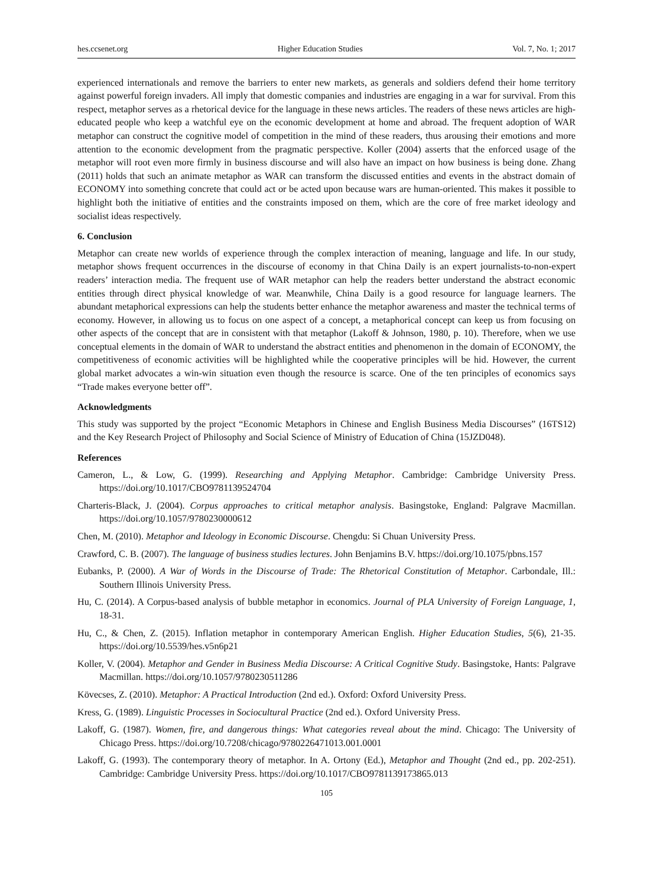hes.ccsenet.org Higher Education Studies Vol. 7, No. 1; 2017
experienced internationals and remove the barriers to enter new markets, as generals and soldiers defend their home territory against powerful foreign invaders. All imply that domestic companies and industries are engaging in a war for survival. From this respect, metaphor serves as a rhetorical device for the language in these news articles. The readers of these news articles are high-educated people who keep a watchful eye on the economic development at home and abroad. The frequent adoption of WAR metaphor can construct the cognitive model of competition in the mind of these readers, thus arousing their emotions and more attention to the economic development from the pragmatic perspective. Koller (2004) asserts that the enforced usage of the metaphor will root even more firmly in business discourse and will also have an impact on how business is being done. Zhang (2011) holds that such an animate metaphor as WAR can transform the discussed entities and events in the abstract domain of ECONOMY into something concrete that could act or be acted upon because wars are human-oriented. This makes it possible to highlight both the initiative of entities and the constraints imposed on them, which are the core of free market ideology and socialist ideas respectively.
6. Conclusion
Metaphor can create new worlds of experience through the complex interaction of meaning, language and life. In our study, metaphor shows frequent occurrences in the discourse of economy in that China Daily is an expert journalists-to-non-expert readers’ interaction media. The frequent use of WAR metaphor can help the readers better understand the abstract economic entities through direct physical knowledge of war. Meanwhile, China Daily is a good resource for language learners. The abundant metaphorical expressions can help the students better enhance the metaphor awareness and master the technical terms of economy. However, in allowing us to focus on one aspect of a concept, a metaphorical concept can keep us from focusing on other aspects of the concept that are in consistent with that metaphor (Lakoff & Johnson, 1980, p. 10). Therefore, when we use conceptual elements in the domain of WAR to understand the abstract entities and phenomenon in the domain of ECONOMY, the competitiveness of economic activities will be highlighted while the cooperative principles will be hid. However, the current global market advocates a win-win situation even though the resource is scarce. One of the ten principles of economics says “Trade makes everyone better off”.
Acknowledgments
This study was supported by the project “Economic Metaphors in Chinese and English Business Media Discourses” (16TS12) and the Key Research Project of Philosophy and Social Science of Ministry of Education of China (15JZD048).
References
Cameron, L., & Low, G. (1999). Researching and Applying Metaphor. Cambridge: Cambridge University Press. https://doi.org/10.1017/CBO9781139524704
Charteris-Black, J. (2004). Corpus approaches to critical metaphor analysis. Basingstoke, England: Palgrave Macmillan. https://doi.org/10.1057/9780230000612
Chen, M. (2010). Metaphor and Ideology in Economic Discourse. Chengdu: Si Chuan University Press.
Crawford, C. B. (2007). The language of business studies lectures. John Benjamins B.V. https://doi.org/10.1075/pbns.157
Eubanks, P. (2000). A War of Words in the Discourse of Trade: The Rhetorical Constitution of Metaphor. Carbondale, Ill.: Southern Illinois University Press.
Hu, C. (2014). A Corpus-based analysis of bubble metaphor in economics. Journal of PLA University of Foreign Language, 1, 18-31.
Hu, C., & Chen, Z. (2015). Inflation metaphor in contemporary American English. Higher Education Studies, 5(6), 21-35. https://doi.org/10.5539/hes.v5n6p21
Koller, V. (2004). Metaphor and Gender in Business Media Discourse: A Critical Cognitive Study. Basingstoke, Hants: Palgrave Macmillan. https://doi.org/10.1057/9780230511286
Kövecses, Z. (2010). Metaphor: A Practical Introduction (2nd ed.). Oxford: Oxford University Press.
Kress, G. (1989). Linguistic Processes in Sociocultural Practice (2nd ed.). Oxford University Press.
Lakoff, G. (1987). Women, fire, and dangerous things: What categories reveal about the mind. Chicago: The University of Chicago Press. https://doi.org/10.7208/chicago/9780226471013.001.0001
Lakoff, G. (1993). The contemporary theory of metaphor. In A. Ortony (Ed.), Metaphor and Thought (2nd ed., pp. 202-251). Cambridge: Cambridge University Press. https://doi.org/10.1017/CBO9781139173865.013
105